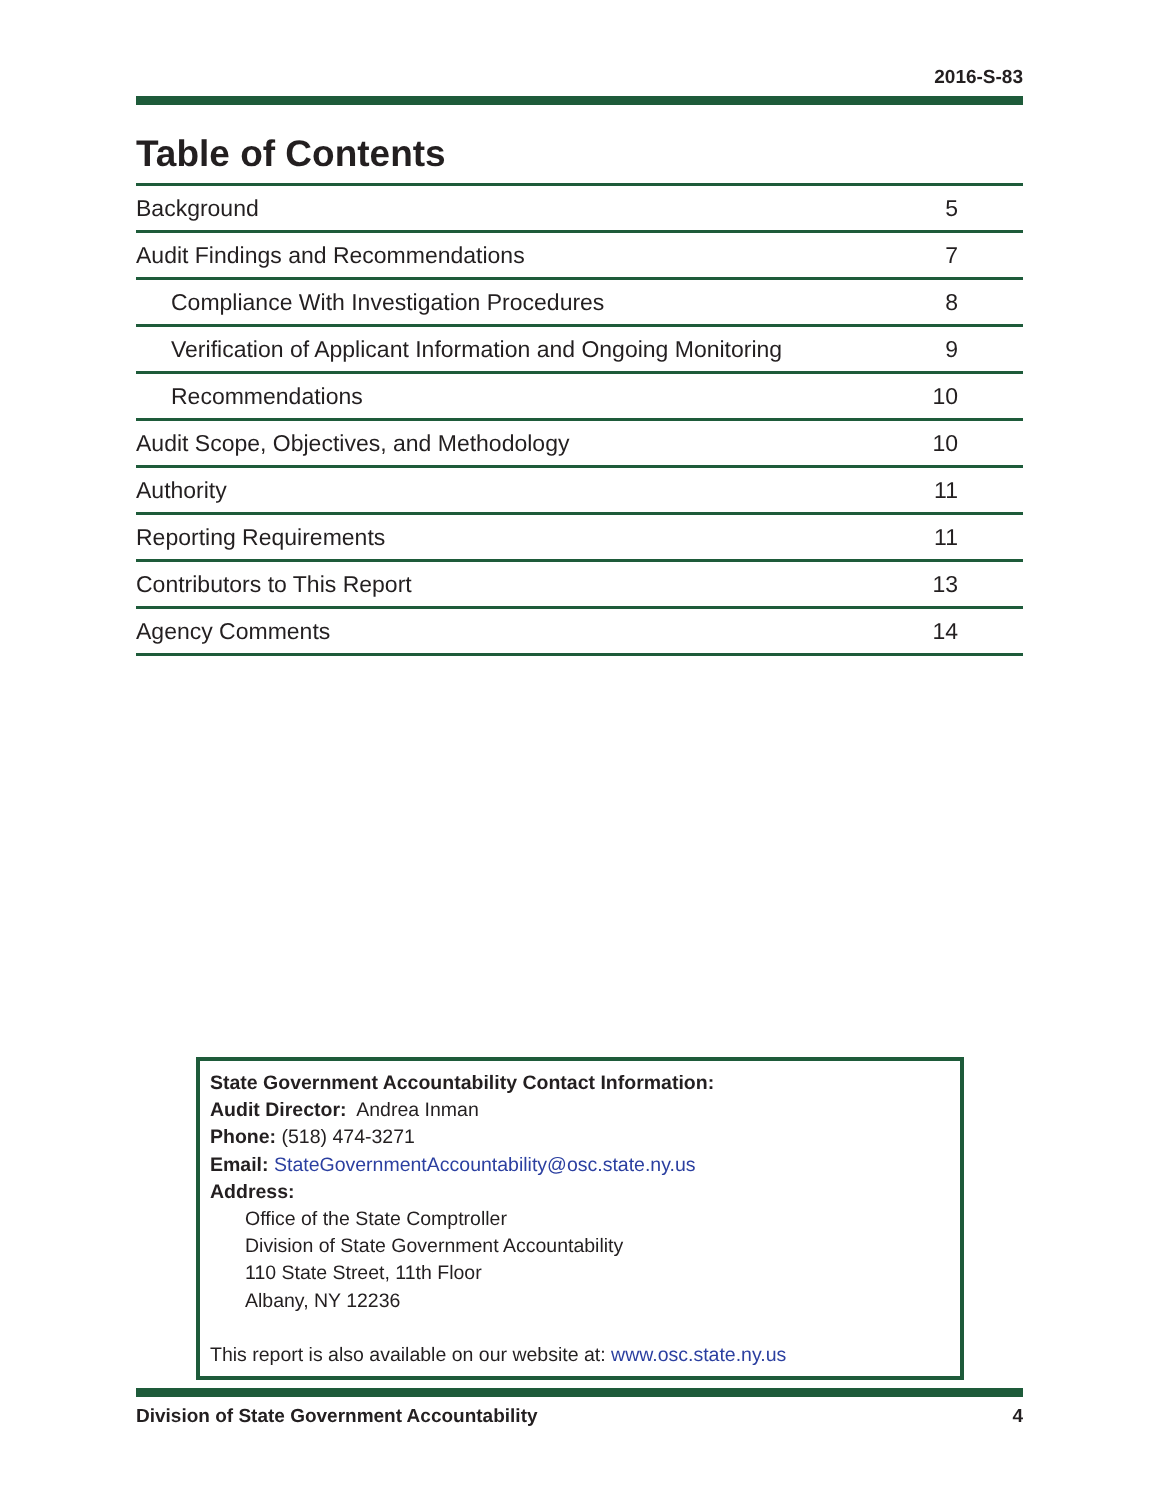2016-S-83
Table of Contents
| Background | 5 |
| Audit Findings and Recommendations | 7 |
| Compliance With Investigation Procedures | 8 |
| Verification of Applicant Information and Ongoing Monitoring | 9 |
| Recommendations | 10 |
| Audit Scope, Objectives, and Methodology | 10 |
| Authority | 11 |
| Reporting Requirements | 11 |
| Contributors to This Report | 13 |
| Agency Comments | 14 |
State Government Accountability Contact Information:
Audit Director: Andrea Inman
Phone: (518) 474-3271
Email: StateGovernmentAccountability@osc.state.ny.us
Address:
Office of the State Comptroller
Division of State Government Accountability
110 State Street, 11th Floor
Albany, NY 12236
This report is also available on our website at: www.osc.state.ny.us
Division of State Government Accountability 4